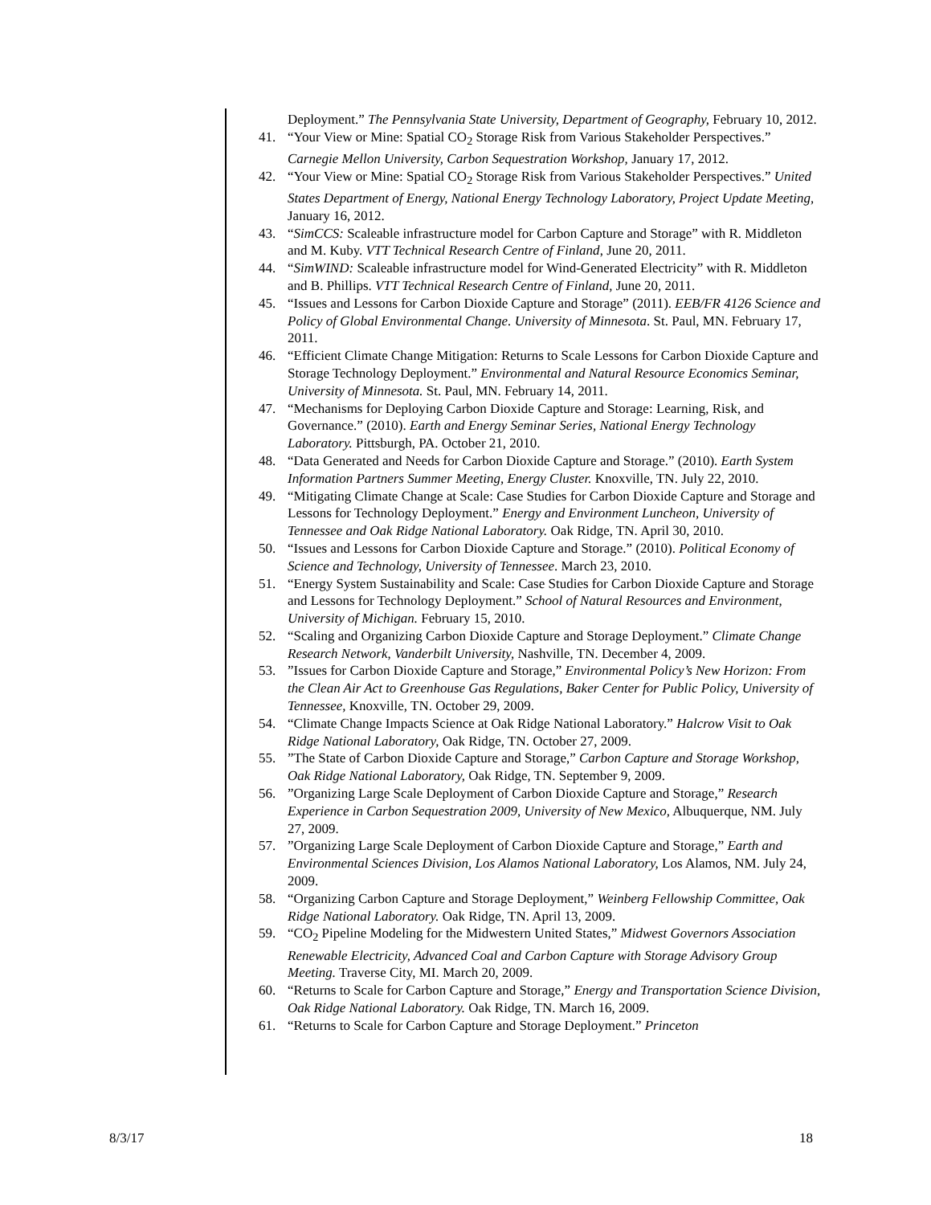Deployment.” The Pennsylvania State University, Department of Geography, February 10, 2012.
41. “Your View or Mine: Spatial CO<sub>2</sub> Storage Risk from Various Stakeholder Perspectives.” Carnegie Mellon University, Carbon Sequestration Workshop, January 17, 2012.
42. “Your View or Mine: Spatial CO<sub>2</sub> Storage Risk from Various Stakeholder Perspectives.” United States Department of Energy, National Energy Technology Laboratory, Project Update Meeting, January 16, 2012.
43. “SimCCS: Scaleable infrastructure model for Carbon Capture and Storage” with R. Middleton and M. Kuby. VTT Technical Research Centre of Finland, June 20, 2011.
44. “SimWIND: Scaleable infrastructure model for Wind-Generated Electricity” with R. Middleton and B. Phillips. VTT Technical Research Centre of Finland, June 20, 2011.
45. “Issues and Lessons for Carbon Dioxide Capture and Storage” (2011). EEB/FR 4126 Science and Policy of Global Environmental Change. University of Minnesota. St. Paul, MN. February 17, 2011.
46. “Efficient Climate Change Mitigation: Returns to Scale Lessons for Carbon Dioxide Capture and Storage Technology Deployment.” Environmental and Natural Resource Economics Seminar, University of Minnesota. St. Paul, MN. February 14, 2011.
47. “Mechanisms for Deploying Carbon Dioxide Capture and Storage: Learning, Risk, and Governance.” (2010). Earth and Energy Seminar Series, National Energy Technology Laboratory. Pittsburgh, PA. October 21, 2010.
48. “Data Generated and Needs for Carbon Dioxide Capture and Storage.” (2010). Earth System Information Partners Summer Meeting, Energy Cluster. Knoxville, TN. July 22, 2010.
49. “Mitigating Climate Change at Scale: Case Studies for Carbon Dioxide Capture and Storage and Lessons for Technology Deployment.” Energy and Environment Luncheon, University of Tennessee and Oak Ridge National Laboratory. Oak Ridge, TN. April 30, 2010.
50. “Issues and Lessons for Carbon Dioxide Capture and Storage.” (2010). Political Economy of Science and Technology, University of Tennessee. March 23, 2010.
51. “Energy System Sustainability and Scale: Case Studies for Carbon Dioxide Capture and Storage and Lessons for Technology Deployment.” School of Natural Resources and Environment, University of Michigan. February 15, 2010.
52. “Scaling and Organizing Carbon Dioxide Capture and Storage Deployment.” Climate Change Research Network, Vanderbilt University, Nashville, TN. December 4, 2009.
53.”Issues for Carbon Dioxide Capture and Storage,” Environmental Policy’s New Horizon: From the Clean Air Act to Greenhouse Gas Regulations, Baker Center for Public Policy, University of Tennessee, Knoxville, TN. October 29, 2009.
54. “Climate Change Impacts Science at Oak Ridge National Laboratory.” Halcrow Visit to Oak Ridge National Laboratory, Oak Ridge, TN. October 27, 2009.
55.”The State of Carbon Dioxide Capture and Storage,” Carbon Capture and Storage Workshop, Oak Ridge National Laboratory, Oak Ridge, TN. September 9, 2009.
56.”Organizing Large Scale Deployment of Carbon Dioxide Capture and Storage,” Research Experience in Carbon Sequestration 2009, University of New Mexico, Albuquerque, NM. July 27, 2009.
57.”Organizing Large Scale Deployment of Carbon Dioxide Capture and Storage,” Earth and Environmental Sciences Division, Los Alamos National Laboratory, Los Alamos, NM. July 24, 2009.
58. “Organizing Carbon Capture and Storage Deployment,” Weinberg Fellowship Committee, Oak Ridge National Laboratory. Oak Ridge, TN. April 13, 2009.
59. “CO<sub>2</sub> Pipeline Modeling for the Midwestern United States,” Midwest Governors Association Renewable Electricity, Advanced Coal and Carbon Capture with Storage Advisory Group Meeting. Traverse City, MI. March 20, 2009.
60. “Returns to Scale for Carbon Capture and Storage,” Energy and Transportation Science Division, Oak Ridge National Laboratory. Oak Ridge, TN. March 16, 2009.
61. “Returns to Scale for Carbon Capture and Storage Deployment.” Princeton
8/3/17 18